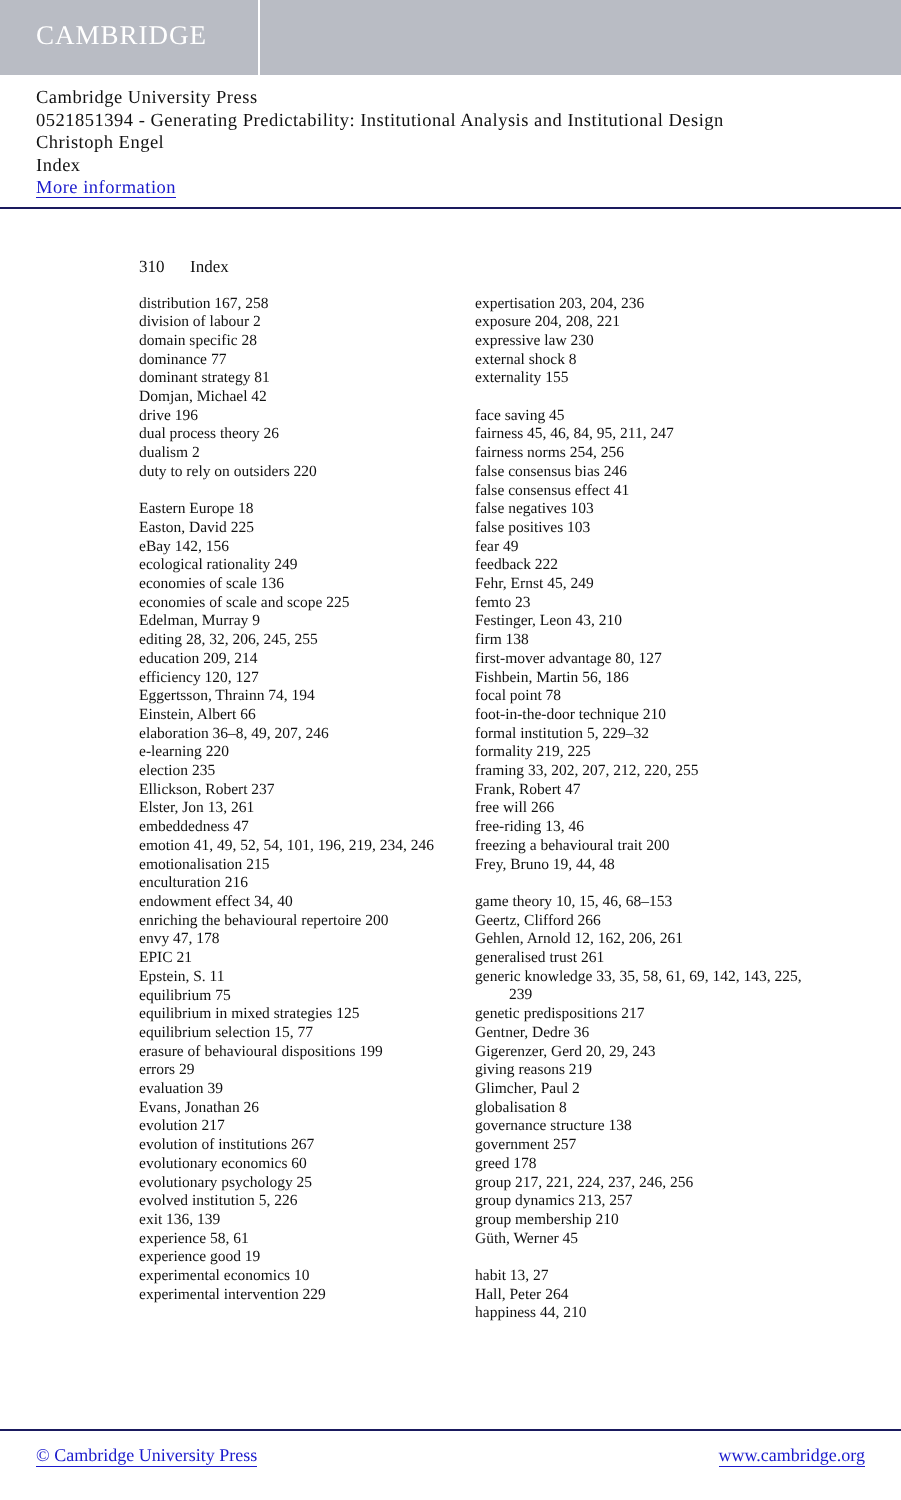CAMBRIDGE
Cambridge University Press
0521851394 - Generating Predictability: Institutional Analysis and Institutional Design
Christoph Engel
Index
More information
310 Index
distribution 167, 258
division of labour 2
domain specific 28
dominance 77
dominant strategy 81
Domjan, Michael 42
drive 196
dual process theory 26
dualism 2
duty to rely on outsiders 220
Eastern Europe 18
Easton, David 225
eBay 142, 156
ecological rationality 249
economies of scale 136
economies of scale and scope 225
Edelman, Murray 9
editing 28, 32, 206, 245, 255
education 209, 214
efficiency 120, 127
Eggertsson, Thrainn 74, 194
Einstein, Albert 66
elaboration 36–8, 49, 207, 246
e-learning 220
election 235
Ellickson, Robert 237
Elster, Jon 13, 261
embeddedness 47
emotion 41, 49, 52, 54, 101, 196, 219, 234, 246
emotionalisation 215
enculturation 216
endowment effect 34, 40
enriching the behavioural repertoire 200
envy 47, 178
EPIC 21
Epstein, S. 11
equilibrium 75
equilibrium in mixed strategies 125
equilibrium selection 15, 77
erasure of behavioural dispositions 199
errors 29
evaluation 39
Evans, Jonathan 26
evolution 217
evolution of institutions 267
evolutionary economics 60
evolutionary psychology 25
evolved institution 5, 226
exit 136, 139
experience 58, 61
experience good 19
experimental economics 10
experimental intervention 229
expertisation 203, 204, 236
exposure 204, 208, 221
expressive law 230
external shock 8
externality 155
face saving 45
fairness 45, 46, 84, 95, 211, 247
fairness norms 254, 256
false consensus bias 246
false consensus effect 41
false negatives 103
false positives 103
fear 49
feedback 222
Fehr, Ernst 45, 249
femto 23
Festinger, Leon 43, 210
firm 138
first-mover advantage 80, 127
Fishbein, Martin 56, 186
focal point 78
foot-in-the-door technique 210
formal institution 5, 229–32
formality 219, 225
framing 33, 202, 207, 212, 220, 255
Frank, Robert 47
free will 266
free-riding 13, 46
freezing a behavioural trait 200
Frey, Bruno 19, 44, 48
game theory 10, 15, 46, 68–153
Geertz, Clifford 266
Gehlen, Arnold 12, 162, 206, 261
generalised trust 261
generic knowledge 33, 35, 58, 61, 69, 142, 143, 225, 239
genetic predispositions 217
Gentner, Dedre 36
Gigerenzer, Gerd 20, 29, 243
giving reasons 219
Glimcher, Paul 2
globalisation 8
governance structure 138
government 257
greed 178
group 217, 221, 224, 237, 246, 256
group dynamics 213, 257
group membership 210
Güth, Werner 45
habit 13, 27
Hall, Peter 264
happiness 44, 210
© Cambridge University Press www.cambridge.org